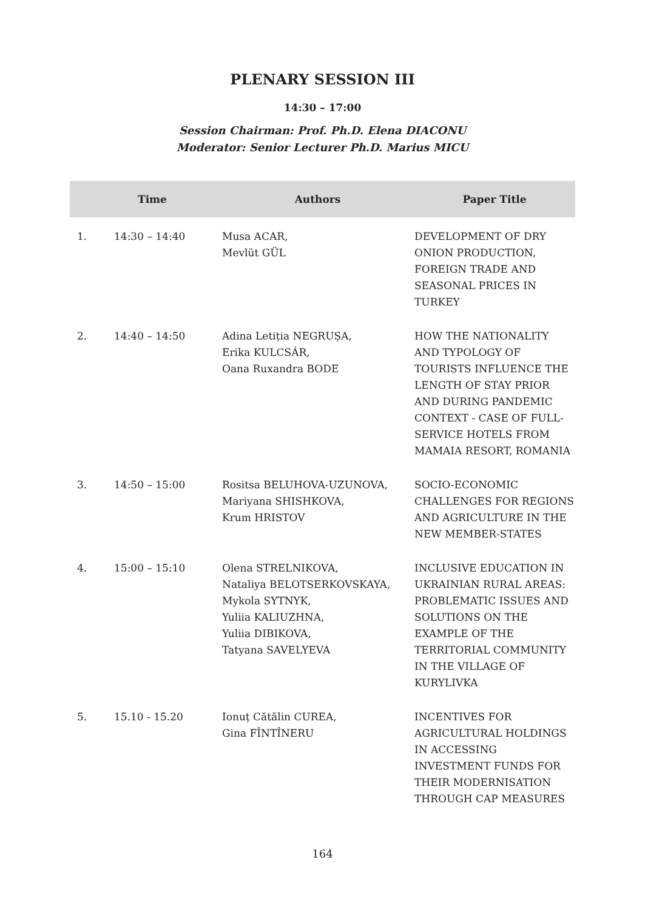PLENARY SESSION III
14:30 – 17:00
Session Chairman: Prof. Ph.D. Elena DIACONU
Moderator: Senior Lecturer Ph.D. Marius MICU
| | Time | Authors | Paper Title |
| --- | --- | --- | --- |
| 1. | 14:30 – 14:40 | Musa ACAR, Mevlüt GÜL | DEVELOPMENT OF DRY ONION PRODUCTION, FOREIGN TRADE AND SEASONAL PRICES IN TURKEY |
| 2. | 14:40 – 14:50 | Adina Letiția NEGRUȘA, Erika KULCSÁR, Oana Ruxandra BODE | HOW THE NATIONALITY AND TYPOLOGY OF TOURISTS INFLUENCE THE LENGTH OF STAY PRIOR AND DURING PANDEMIC CONTEXT - CASE OF FULL-SERVICE HOTELS FROM MAMAIA RESORT, ROMANIA |
| 3. | 14:50 – 15:00 | Rositsa BELUHOVA-UZUNOVA, Mariyana SHISHKOVA, Krum HRISTOV | SOCIO-ECONOMIC CHALLENGES FOR REGIONS AND AGRICULTURE IN THE NEW MEMBER-STATES |
| 4. | 15:00 – 15:10 | Olena STRELNIKOVA, Nataliya BELOTSERKOVSKAYA, Mykola SYTNYK, Yuliia KALIUZHNA, Yuliia DIBIKOVA, Tatyana SAVELYEVA | INCLUSIVE EDUCATION IN UKRAINIAN RURAL AREAS: PROBLEMATIC ISSUES AND SOLUTIONS ON THE EXAMPLE OF THE TERRITORIAL COMMUNITY IN THE VILLAGE OF KURYLIVKA |
| 5. | 15.10 - 15.20 | Ionuț Cătălin CUREA, Gina FÎNTÎNERU | INCENTIVES FOR AGRICULTURAL HOLDINGS IN ACCESSING INVESTMENT FUNDS FOR THEIR MODERNISATION THROUGH CAP MEASURES |
164